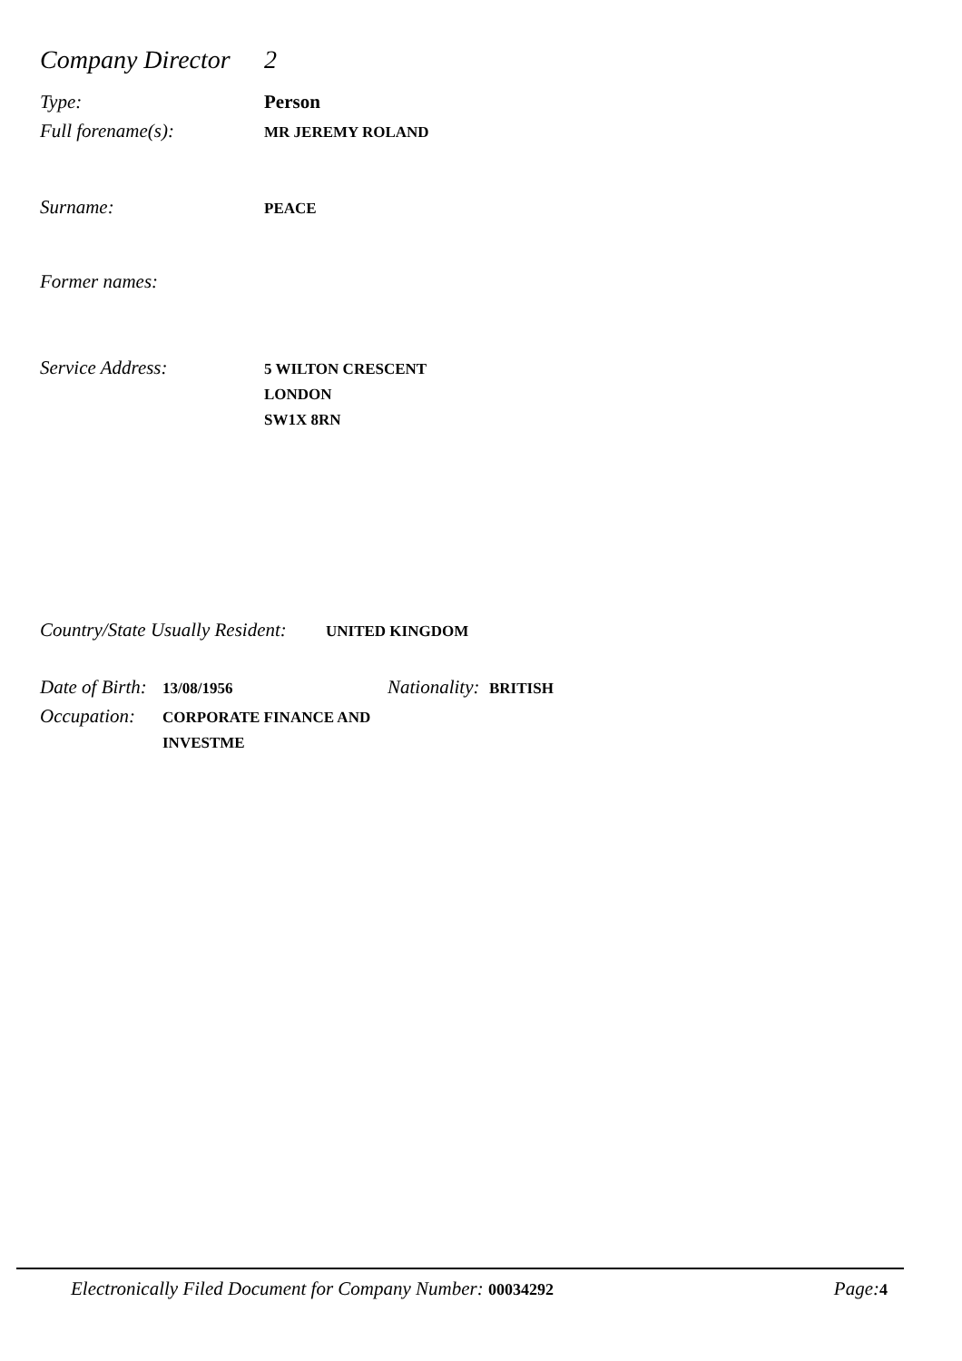Company Director
2
Type: Person
Full forename(s):
MR JEREMY ROLAND
Surname:
PEACE
Former names:
Service Address:
5 WILTON CRESCENT
LONDON
SW1X 8RN
Country/State Usually Resident:
UNITED KINGDOM
Date of Birth:
13/08/1956
Nationality:
BRITISH
Occupation:
CORPORATE FINANCE AND
INVESTME
Electronically Filed Document for Company Number: 00034292
Page: 4